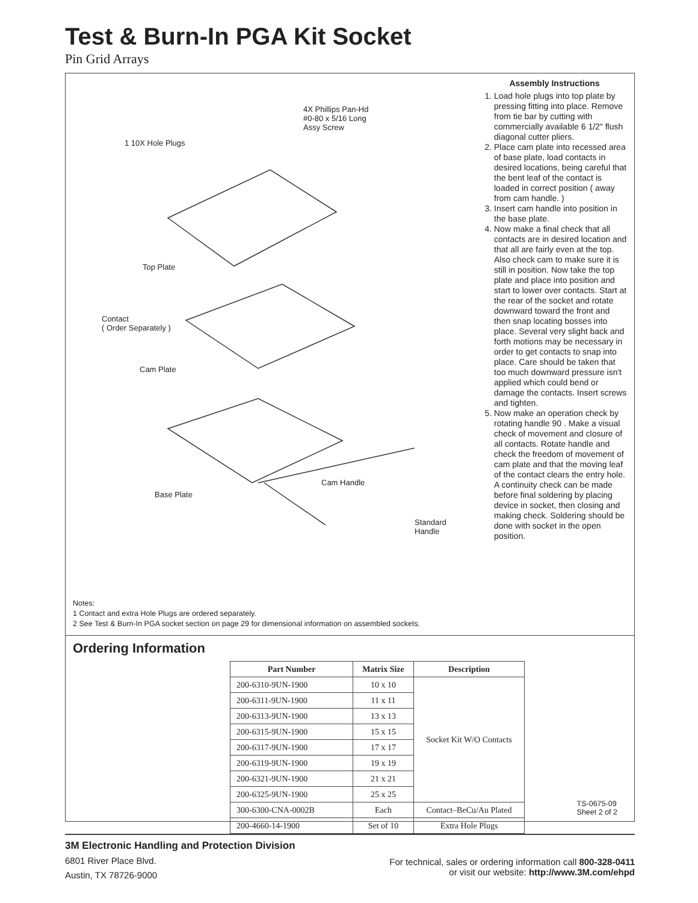Test & Burn-In PGA Kit Socket
Pin Grid Arrays
4X Phillips Pan-Hd
#0-80 x 5/16 Long
Assy Screw
1 10X Hole Plugs
Top Plate
Contact
( Order Separately )
Cam Plate
Cam Handle
Base Plate
Standard
Handle
Assembly Instructions
1. Load hole plugs into top plate by pressing fitting into place. Remove from tie bar by cutting with commercially available 6 1/2" flush diagonal cutter pliers.
2. Place cam plate into recessed area of base plate, load contacts in desired locations, being careful that the bent leaf of the contact is loaded in correct position ( away from cam handle. )
3. Insert cam handle into position in the base plate.
4. Now make a final check that all contacts are in desired location and that all are fairly even at the top. Also check cam to make sure it is still in position. Now take the top plate and place into position and start to lower over contacts. Start at the rear of the socket and rotate downward toward the front and then snap locating bosses into place. Several very slight back and forth motions may be necessary in order to get contacts to snap into place. Care should be taken that too much downward pressure isn't applied which could bend or damage the contacts. Insert screws and tighten.
5. Now make an operation check by rotating handle 90 . Make a visual check of movement and closure of all contacts. Rotate handle and check the freedom of movement of cam plate and that the moving leaf of the contact clears the entry hole. A continuity check can be made before final soldering by placing device in socket, then closing and making check. Soldering should be done with socket in the open position.
Notes:
1 Contact and extra Hole Plugs are ordered separately.
2 See Test & Burn-In PGA socket section on page 29 for dimensional information on assembled sockets.
Ordering Information
| Part Number | Matrix Size | Description |
| --- | --- | --- |
| 200-6310-9UN-1900 | 10 x 10 | Socket Kit W/O Contacts |
| 200-6311-9UN-1900 | 11 x 11 | |
| 200-6313-9UN-1900 | 13 x 13 | |
| 200-6315-9UN-1900 | 15 x 15 | |
| 200-6317-9UN-1900 | 17 x 17 | |
| 200-6319-9UN-1900 | 19 x 19 | |
| 200-6321-9UN-1900 | 21 x 21 | |
| 200-6325-9UN-1900 | 25 x 25 | |
| 300-6300-CNA-0002B | Each | Contact–BeCu/Au Plated |
| 200-4660-14-1900 | Set of 10 | Extra Hole Plugs |
TS-0675-09
Sheet 2 of 2
3M Electronic Handling and Protection Division
6801 River Place Blvd.
Austin, TX 78726-9000
For technical, sales or ordering information call 800-328-0411
or visit our website: http://www.3M.com/ehpd